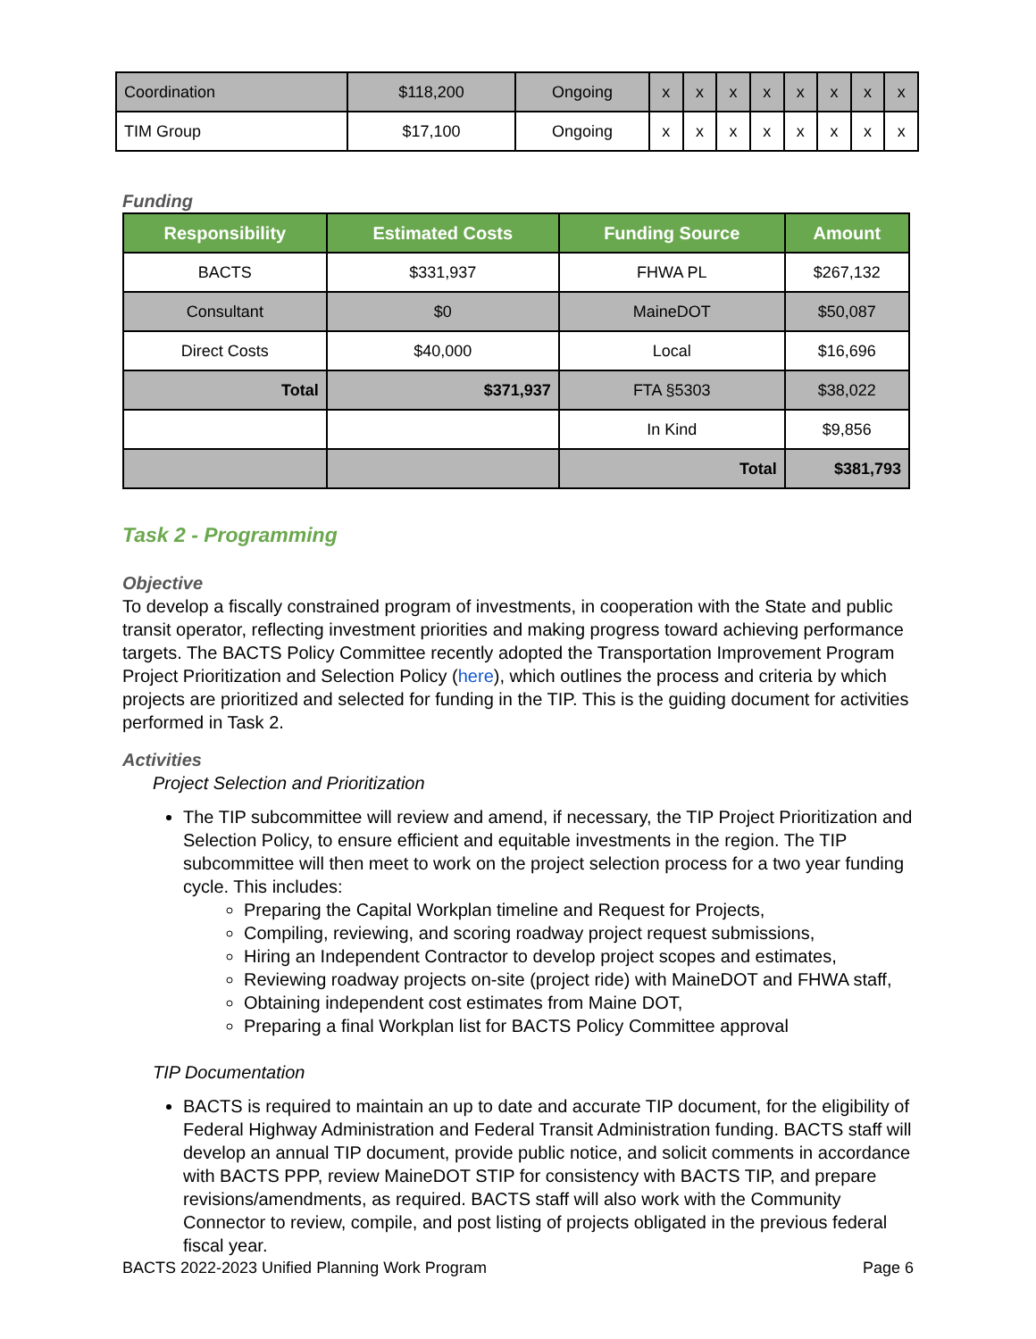| Coordination | $118,200 | Ongoing | x | x | x | x | x | x | x | x |
| TIM Group | $17,100 | Ongoing | x | x | x | x | x | x | x | x |
Funding
| Responsibility | Estimated Costs | Funding Source | Amount |
| --- | --- | --- | --- |
| BACTS | $331,937 | FHWA PL | $267,132 |
| Consultant | $0 | MaineDOT | $50,087 |
| Direct Costs | $40,000 | Local | $16,696 |
| Total | $371,937 | FTA §5303 | $38,022 |
| | | In Kind | $9,856 |
| | | Total | $381,793 |
Task 2 - Programming
Objective
To develop a fiscally constrained program of investments, in cooperation with the State and public transit operator, reflecting investment priorities and making progress toward achieving performance targets. The BACTS Policy Committee recently adopted the Transportation Improvement Program Project Prioritization and Selection Policy (here), which outlines the process and criteria by which projects are prioritized and selected for funding in the TIP. This is the guiding document for activities performed in Task 2.
Activities
Project Selection and Prioritization
The TIP subcommittee will review and amend, if necessary, the TIP Project Prioritization and Selection Policy, to ensure efficient and equitable investments in the region. The TIP subcommittee will then meet to work on the project selection process for a two year funding cycle. This includes:
Preparing the Capital Workplan timeline and Request for Projects,
Compiling, reviewing, and scoring roadway project request submissions,
Hiring an Independent Contractor to develop project scopes and estimates,
Reviewing roadway projects on-site (project ride) with MaineDOT and FHWA staff,
Obtaining independent cost estimates from Maine DOT,
Preparing a final Workplan list for BACTS Policy Committee approval
TIP Documentation
BACTS is required to maintain an up to date and accurate TIP document, for the eligibility of Federal Highway Administration and Federal Transit Administration funding. BACTS staff will develop an annual TIP document, provide public notice, and solicit comments in accordance with BACTS PPP, review MaineDOT STIP for consistency with BACTS TIP, and prepare revisions/amendments, as required. BACTS staff will also work with the Community Connector to review, compile, and post listing of projects obligated in the previous federal fiscal year.
BACTS 2022-2023 Unified Planning Work Program Page 6